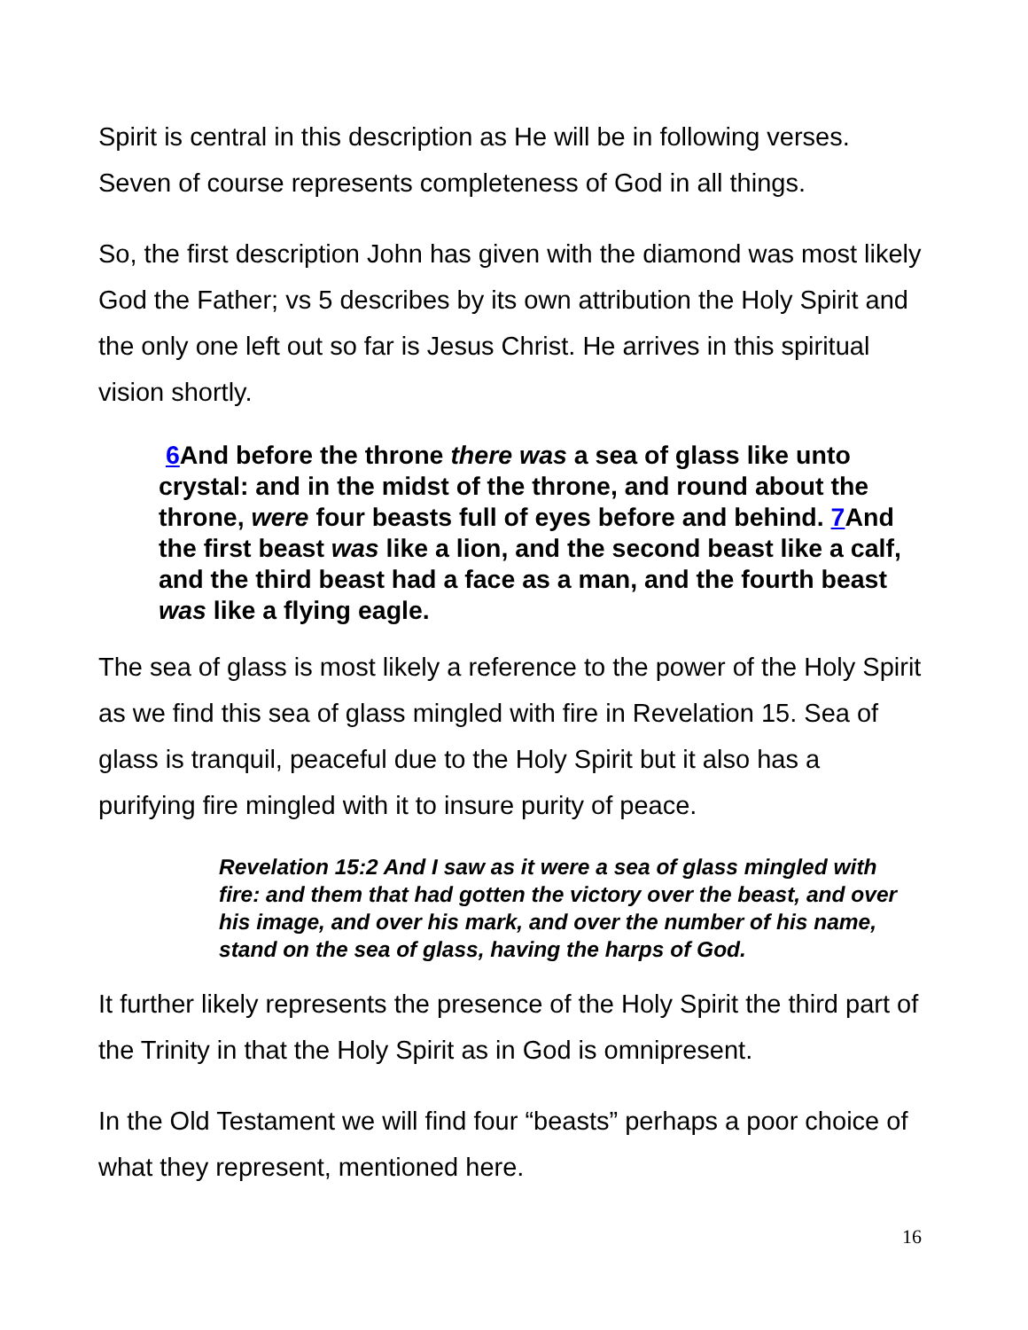Spirit is central in this description as He will be in following verses. Seven of course represents completeness of God in all things.
So, the first description John has given with the diamond was most likely God the Father; vs 5 describes by its own attribution the Holy Spirit and the only one left out so far is Jesus Christ. He arrives in this spiritual vision shortly.
6 And before the throne there was a sea of glass like unto crystal: and in the midst of the throne, and round about the throne, were four beasts full of eyes before and behind. 7 And the first beast was like a lion, and the second beast like a calf, and the third beast had a face as a man, and the fourth beast was like a flying eagle.
The sea of glass is most likely a reference to the power of the Holy Spirit as we find this sea of glass mingled with fire in Revelation 15. Sea of glass is tranquil, peaceful due to the Holy Spirit but it also has a purifying fire mingled with it to insure purity of peace.
Revelation 15:2 And I saw as it were a sea of glass mingled with fire: and them that had gotten the victory over the beast, and over his image, and over his mark, and over the number of his name, stand on the sea of glass, having the harps of God.
It further likely represents the presence of the Holy Spirit the third part of the Trinity in that the Holy Spirit as in God is omnipresent.
In the Old Testament we will find four “beasts” perhaps a poor choice of what they represent, mentioned here.
16